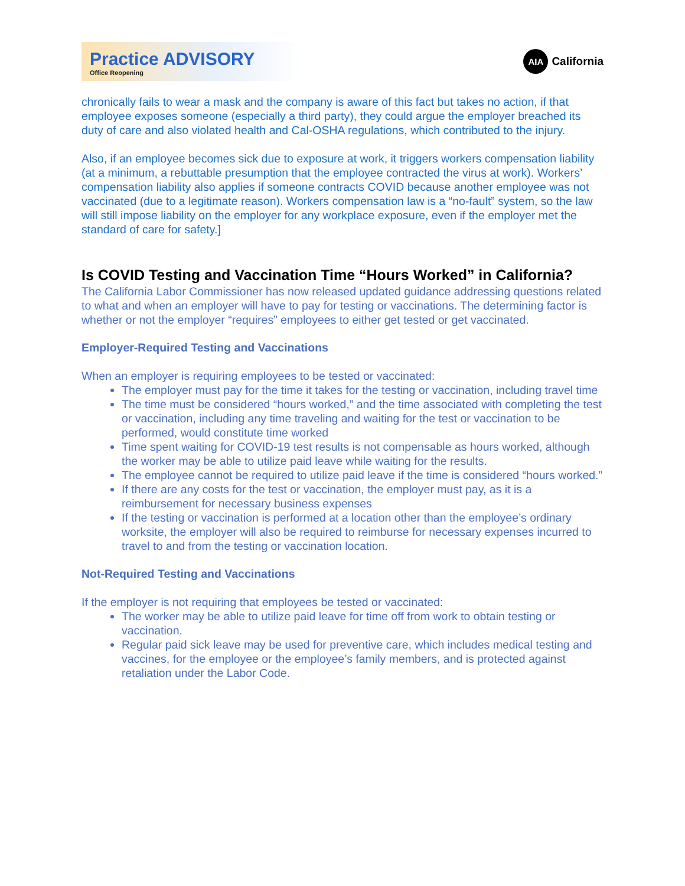Practice ADVISORY
Office Reopening
AIA California
chronically fails to wear a mask and the company is aware of this fact but takes no action, if that employee exposes someone (especially a third party), they could argue the employer breached its duty of care and also violated health and Cal-OSHA regulations, which contributed to the injury.
Also, if an employee becomes sick due to exposure at work, it triggers workers compensation liability (at a minimum, a rebuttable presumption that the employee contracted the virus at work). Workers’ compensation liability also applies if someone contracts COVID because another employee was not vaccinated (due to a legitimate reason). Workers compensation law is a “no-fault” system, so the law will still impose liability on the employer for any workplace exposure, even if the employer met the standard of care for safety.]
Is COVID Testing and Vaccination Time “Hours Worked” in California?
The California Labor Commissioner has now released updated guidance addressing questions related to what and when an employer will have to pay for testing or vaccinations. The determining factor is whether or not the employer “requires” employees to either get tested or get vaccinated.
Employer-Required Testing and Vaccinations
When an employer is requiring employees to be tested or vaccinated:
The employer must pay for the time it takes for the testing or vaccination, including travel time
The time must be considered “hours worked,” and the time associated with completing the test or vaccination, including any time traveling and waiting for the test or vaccination to be performed, would constitute time worked
Time spent waiting for COVID-19 test results is not compensable as hours worked, although the worker may be able to utilize paid leave while waiting for the results.
The employee cannot be required to utilize paid leave if the time is considered “hours worked.”
If there are any costs for the test or vaccination, the employer must pay, as it is a reimbursement for necessary business expenses
If the testing or vaccination is performed at a location other than the employee’s ordinary worksite, the employer will also be required to reimburse for necessary expenses incurred to travel to and from the testing or vaccination location.
Not-Required Testing and Vaccinations
If the employer is not requiring that employees be tested or vaccinated:
The worker may be able to utilize paid leave for time off from work to obtain testing or vaccination.
Regular paid sick leave may be used for preventive care, which includes medical testing and vaccines, for the employee or the employee’s family members, and is protected against retaliation under the Labor Code.